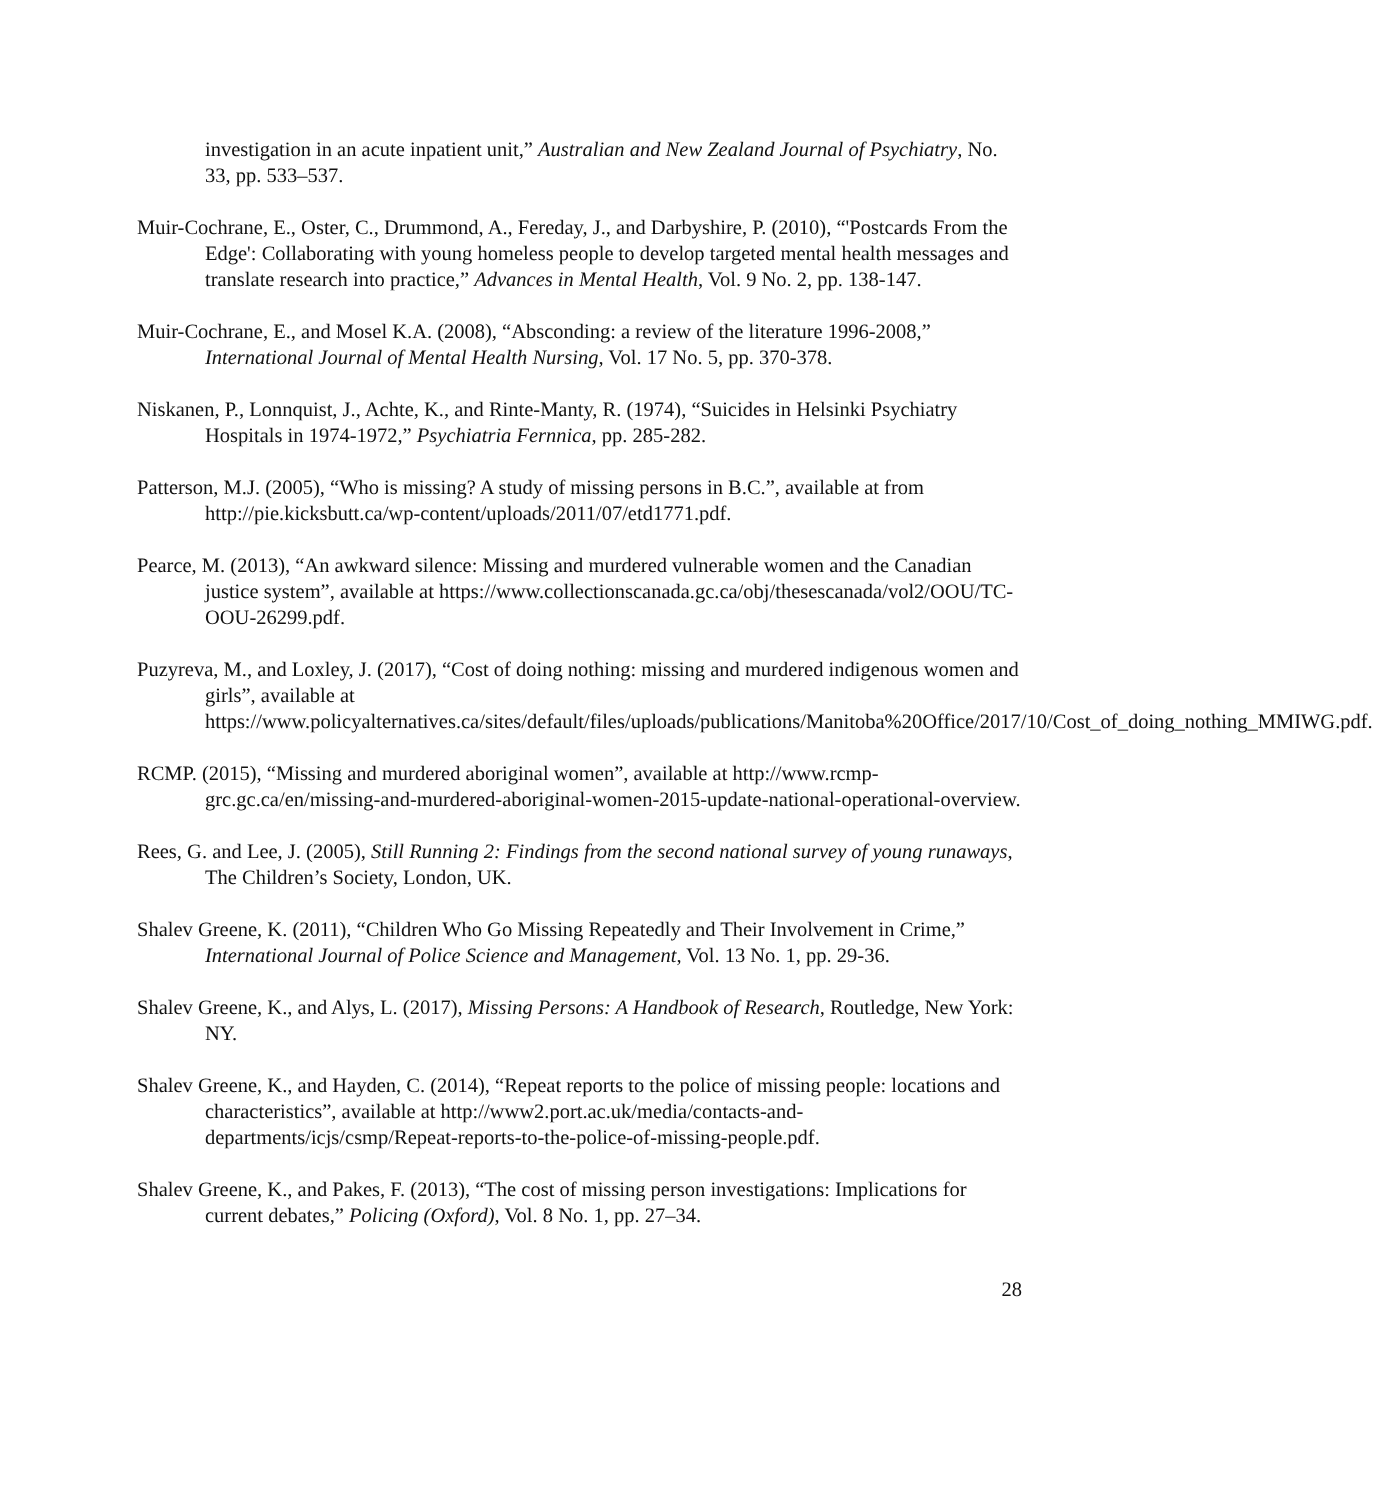investigation in an acute inpatient unit,” Australian and New Zealand Journal of Psychiatry, No. 33, pp. 533–537.
Muir-Cochrane, E., Oster, C., Drummond, A., Fereday, J., and Darbyshire, P. (2010), “'Postcards From the Edge': Collaborating with young homeless people to develop targeted mental health messages and translate research into practice,” Advances in Mental Health, Vol. 9 No. 2, pp. 138-147.
Muir-Cochrane, E., and Mosel K.A. (2008), “Absconding: a review of the literature 1996-2008,” International Journal of Mental Health Nursing, Vol. 17 No. 5, pp. 370-378.
Niskanen, P., Lonnquist, J., Achte, K., and Rinte-Manty, R. (1974), “Suicides in Helsinki Psychiatry Hospitals in 1974-1972,” Psychiatria Fernnica, pp. 285-282.
Patterson, M.J. (2005), “Who is missing? A study of missing persons in B.C.”, available at from http://pie.kicksbutt.ca/wp-content/uploads/2011/07/etd1771.pdf.
Pearce, M. (2013), “An awkward silence: Missing and murdered vulnerable women and the Canadian justice system”, available at https://www.collectionscanada.gc.ca/obj/thesescanada/vol2/OOU/TC-OOU-26299.pdf.
Puzyreva, M., and Loxley, J. (2017), “Cost of doing nothing: missing and murdered indigenous women and girls”, available at https://www.policyalternatives.ca/sites/default/files/uploads/publications/Manitoba%20Office/2017/10/Cost_of_doing_nothing_MMIWG.pdf.
RCMP. (2015), “Missing and murdered aboriginal women”, available at http://www.rcmp-grc.gc.ca/en/missing-and-murdered-aboriginal-women-2015-update-national-operational-overview.
Rees, G. and Lee, J. (2005), Still Running 2: Findings from the second national survey of young runaways, The Children’s Society, London, UK.
Shalev Greene, K. (2011), “Children Who Go Missing Repeatedly and Their Involvement in Crime,” International Journal of Police Science and Management, Vol. 13 No. 1, pp. 29-36.
Shalev Greene, K., and Alys, L. (2017), Missing Persons: A Handbook of Research, Routledge, New York: NY.
Shalev Greene, K., and Hayden, C. (2014), “Repeat reports to the police of missing people: locations and characteristics”, available at http://www2.port.ac.uk/media/contacts-and-departments/icjs/csmp/Repeat-reports-to-the-police-of-missing-people.pdf.
Shalev Greene, K., and Pakes, F. (2013), “The cost of missing person investigations: Implications for current debates,” Policing (Oxford), Vol. 8 No. 1, pp. 27–34.
28